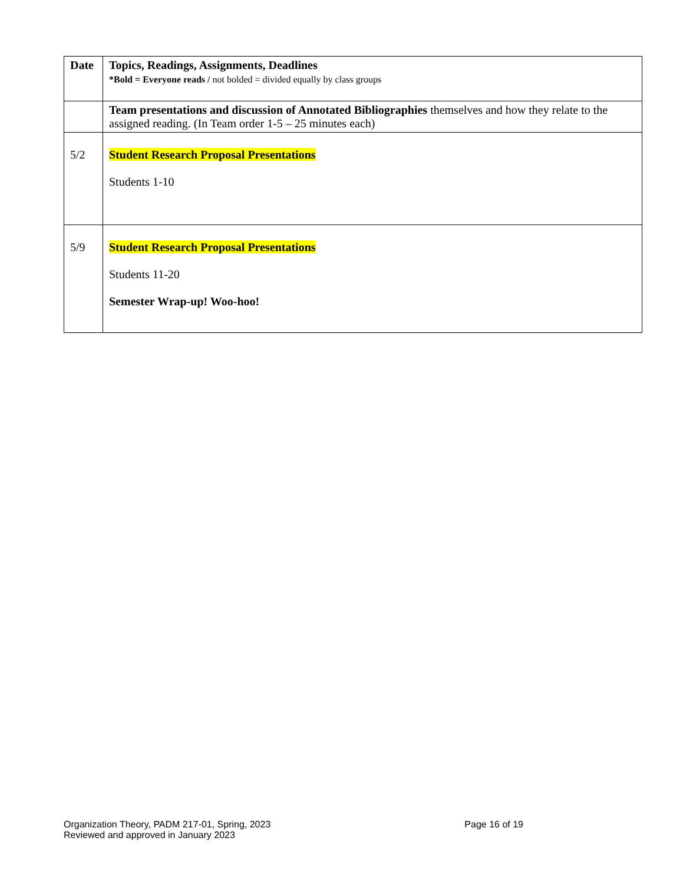| Date | Topics, Readings, Assignments, Deadlines *Bold = Everyone reads / not bolded = divided equally by class groups |
| --- | --- |
| | Team presentations and discussion of Annotated Bibliographies themselves and how they relate to the assigned reading. (In Team order 1-5 – 25 minutes each) |
| 5/2 | Student Research Proposal Presentations Students 1-10 |
| 5/9 | Student Research Proposal Presentations Students 11-20 Semester Wrap-up! Woo-hoo! |
Organization Theory, PADM 217-01, Spring, 2023
Reviewed and approved in January 2023
Page 16 of 19